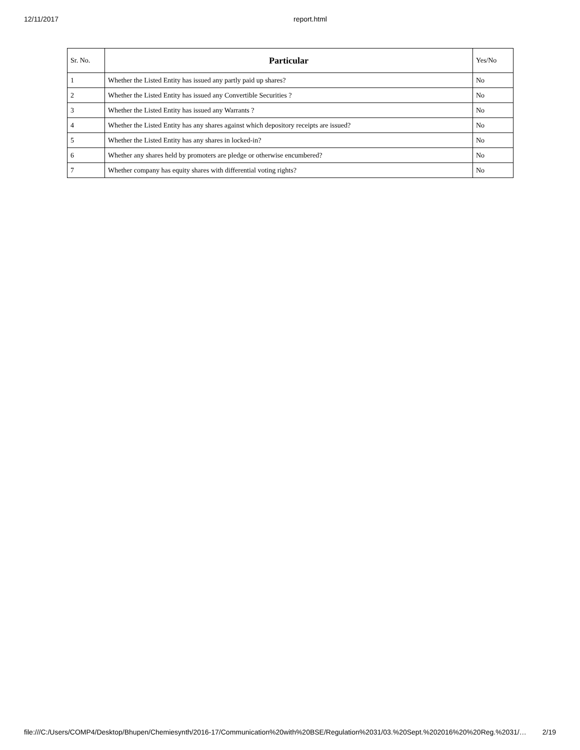12/11/2017 report.html
| Sr. No. | Particular | Yes/No |
| --- | --- | --- |
| 1 | Whether the Listed Entity has issued any partly paid up shares? | No |
| 2 | Whether the Listed Entity has issued any Convertible Securities ? | No |
| 3 | Whether the Listed Entity has issued any Warrants ? | No |
| 4 | Whether the Listed Entity has any shares against which depository receipts are issued? | No |
| 5 | Whether the Listed Entity has any shares in locked-in? | No |
| 6 | Whether any shares held by promoters are pledge or otherwise encumbered? | No |
| 7 | Whether company has equity shares with differential voting rights? | No |
file:///C:/Users/COMP4/Desktop/Bhupen/Chemiesynth/2016-17/Communication%20with%20BSE/Regulation%2031/03.%20Sept.%202016%20%20Reg.%2031/… 2/19